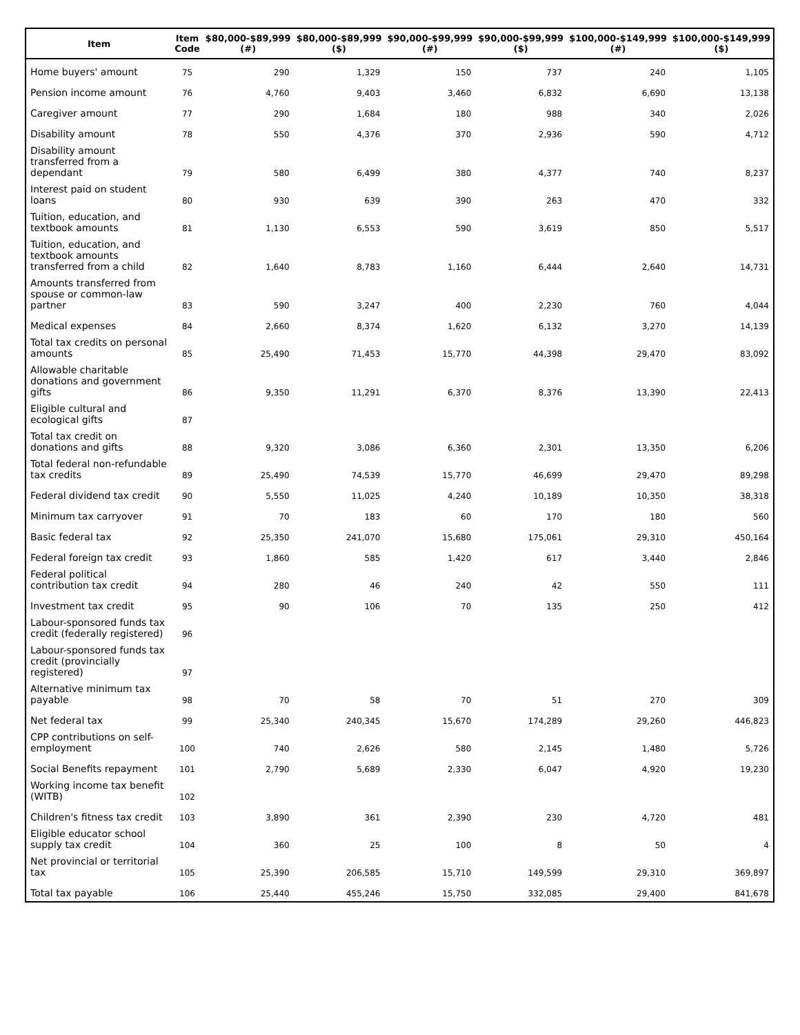| Item | Item Code | $80,000-$89,999 (#) | $80,000-$89,999 ($) | $90,000-$99,999 (#) | $90,000-$99,999 ($) | $100,000-$149,999 (#) | $100,000-$149,999 ($) |
| --- | --- | --- | --- | --- | --- | --- | --- |
| Home buyers' amount | 75 | 290 | 1,329 | 150 | 737 | 240 | 1,105 |
| Pension income amount | 76 | 4,760 | 9,403 | 3,460 | 6,832 | 6,690 | 13,138 |
| Caregiver amount | 77 | 290 | 1,684 | 180 | 988 | 340 | 2,026 |
| Disability amount | 78 | 550 | 4,376 | 370 | 2,936 | 590 | 4,712 |
| Disability amount transferred from a dependant | 79 | 580 | 6,499 | 380 | 4,377 | 740 | 8,237 |
| Interest paid on student loans | 80 | 930 | 639 | 390 | 263 | 470 | 332 |
| Tuition, education, and textbook amounts | 81 | 1,130 | 6,553 | 590 | 3,619 | 850 | 5,517 |
| Tuition, education, and textbook amounts transferred from a child | 82 | 1,640 | 8,783 | 1,160 | 6,444 | 2,640 | 14,731 |
| Amounts transferred from spouse or common-law partner | 83 | 590 | 3,247 | 400 | 2,230 | 760 | 4,044 |
| Medical expenses | 84 | 2,660 | 8,374 | 1,620 | 6,132 | 3,270 | 14,139 |
| Total tax credits on personal amounts | 85 | 25,490 | 71,453 | 15,770 | 44,398 | 29,470 | 83,092 |
| Allowable charitable donations and government gifts | 86 | 9,350 | 11,291 | 6,370 | 8,376 | 13,390 | 22,413 |
| Eligible cultural and ecological gifts | 87 | | | | | | |
| Total tax credit on donations and gifts | 88 | 9,320 | 3,086 | 6,360 | 2,301 | 13,350 | 6,206 |
| Total federal non-refundable tax credits | 89 | 25,490 | 74,539 | 15,770 | 46,699 | 29,470 | 89,298 |
| Federal dividend tax credit | 90 | 5,550 | 11,025 | 4,240 | 10,189 | 10,350 | 38,318 |
| Minimum tax carryover | 91 | 70 | 183 | 60 | 170 | 180 | 560 |
| Basic federal tax | 92 | 25,350 | 241,070 | 15,680 | 175,061 | 29,310 | 450,164 |
| Federal foreign tax credit | 93 | 1,860 | 585 | 1,420 | 617 | 3,440 | 2,846 |
| Federal political contribution tax credit | 94 | 280 | 46 | 240 | 42 | 550 | 111 |
| Investment tax credit | 95 | 90 | 106 | 70 | 135 | 250 | 412 |
| Labour-sponsored funds tax credit (federally registered) | 96 | | | | | | |
| Labour-sponsored funds tax credit (provincially registered) | 97 | | | | | | |
| Alternative minimum tax payable | 98 | 70 | 58 | 70 | 51 | 270 | 309 |
| Net federal tax | 99 | 25,340 | 240,345 | 15,670 | 174,289 | 29,260 | 446,823 |
| CPP contributions on self-employment | 100 | 740 | 2,626 | 580 | 2,145 | 1,480 | 5,726 |
| Social Benefits repayment | 101 | 2,790 | 5,689 | 2,330 | 6,047 | 4,920 | 19,230 |
| Working income tax benefit (WITB) | 102 | | | | | | |
| Children's fitness tax credit | 103 | 3,890 | 361 | 2,390 | 230 | 4,720 | 481 |
| Eligible educator school supply tax credit | 104 | 360 | 25 | 100 | 8 | 50 | 4 |
| Net provincial or territorial tax | 105 | 25,390 | 206,585 | 15,710 | 149,599 | 29,310 | 369,897 |
| Total tax payable | 106 | 25,440 | 455,246 | 15,750 | 332,085 | 29,400 | 841,678 |